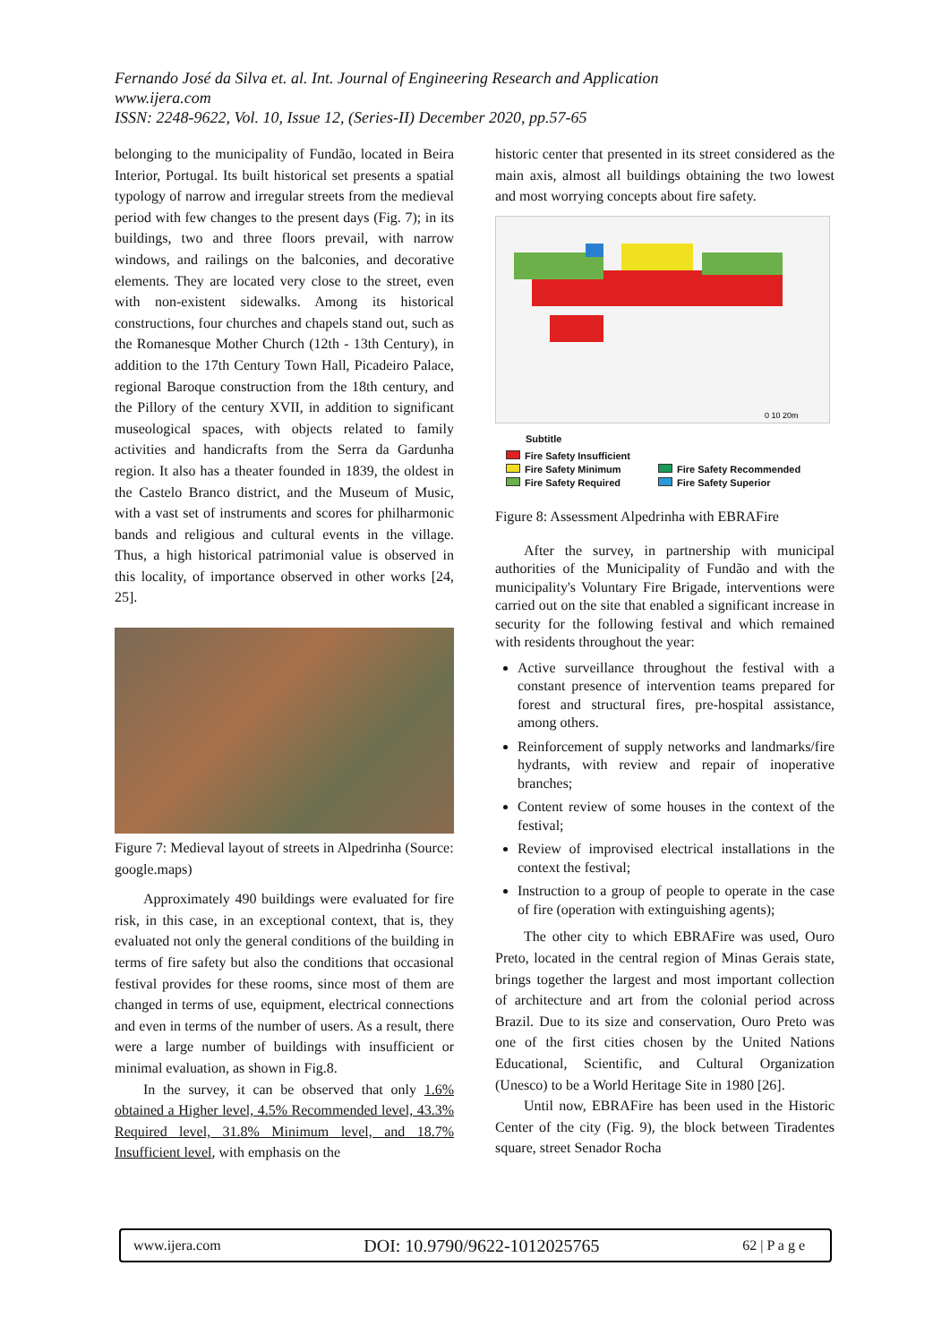Fernando José da Silva et. al. Int. Journal of Engineering Research and Application
www.ijera.com
ISSN: 2248-9622, Vol. 10, Issue 12, (Series-II) December 2020, pp.57-65
belonging to the municipality of Fundão, located in Beira Interior, Portugal. Its built historical set presents a spatial typology of narrow and irregular streets from the medieval period with few changes to the present days (Fig. 7); in its buildings, two and three floors prevail, with narrow windows, and railings on the balconies, and decorative elements. They are located very close to the street, even with non-existent sidewalks. Among its historical constructions, four churches and chapels stand out, such as the Romanesque Mother Church (12th - 13th Century), in addition to the 17th Century Town Hall, Picadeiro Palace, regional Baroque construction from the 18th century, and the Pillory of the century XVII, in addition to significant museological spaces, with objects related to family activities and handicrafts from the Serra da Gardunha region. It also has a theater founded in 1839, the oldest in the Castelo Branco district, and the Museum of Music, with a vast set of instruments and scores for philharmonic bands and religious and cultural events in the village. Thus, a high historical patrimonial value is observed in this locality, of importance observed in other works [24, 25].
Figure 7: Medieval layout of streets in Alpedrinha (Source: google.maps)
Approximately 490 buildings were evaluated for fire risk, in this case, in an exceptional context, that is, they evaluated not only the general conditions of the building in terms of fire safety but also the conditions that occasional festival provides for these rooms, since most of them are changed in terms of use, equipment, electrical connections and even in terms of the number of users. As a result, there were a large number of buildings with insufficient or minimal evaluation, as shown in Fig.8.
In the survey, it can be observed that only 1.6% obtained a Higher level, 4.5% Recommended level, 43.3% Required level, 31.8% Minimum level, and 18.7% Insufficient level, with emphasis on the
historic center that presented in its street considered as the main axis, almost all buildings obtaining the two lowest and most worrying concepts about fire safety.
0 10 20m
Subtitle
Fire Safety Insufficient Fire Safety Minimum Fire Safety Recommended Fire Safety Required Fire Safety Superior
Figure 8: Assessment Alpedrinha with EBRAFire
After the survey, in partnership with municipal authorities of the Municipality of Fundão and with the municipality's Voluntary Fire Brigade, interventions were carried out on the site that enabled a significant increase in security for the following festival and which remained with residents throughout the year:
Active surveillance throughout the festival with a constant presence of intervention teams prepared for forest and structural fires, pre-hospital assistance, among others.
Reinforcement of supply networks and landmarks/fire hydrants, with review and repair of inoperative branches;
Content review of some houses in the context of the festival;
Review of improvised electrical installations in the context the festival;
Instruction to a group of people to operate in the case of fire (operation with extinguishing agents);
The other city to which EBRAFire was used, Ouro Preto, located in the central region of Minas Gerais state, brings together the largest and most important collection of architecture and art from the colonial period across Brazil. Due to its size and conservation, Ouro Preto was one of the first cities chosen by the United Nations Educational, Scientific, and Cultural Organization (Unesco) to be a World Heritage Site in 1980 [26].
Until now, EBRAFire has been used in the Historic Center of the city (Fig. 9), the block between Tiradentes square, street Senador Rocha
www.ijera.com DOI: 10.9790/9622-1012025765 62 | P a g e